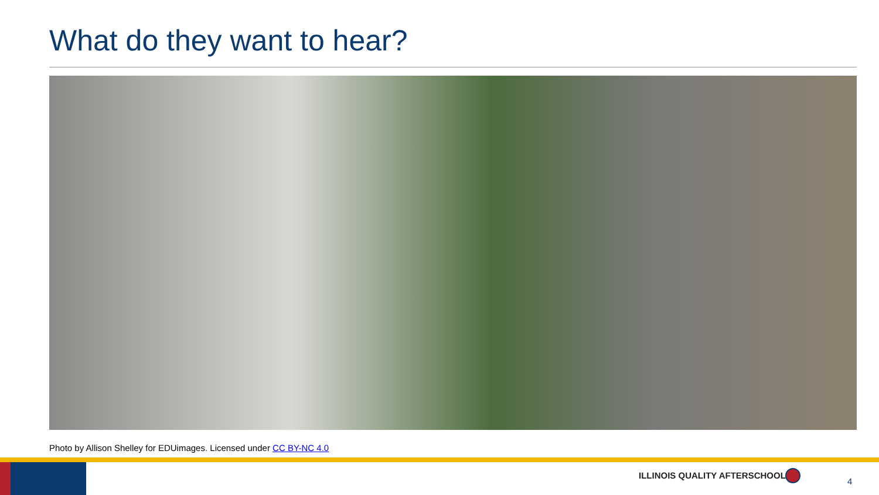What do they want to hear?
Photo by Allison Shelley for EDUimages. Licensed under CC BY-NC 4.0
ILLINOIS QUALITY AFTERSCHOOL
4